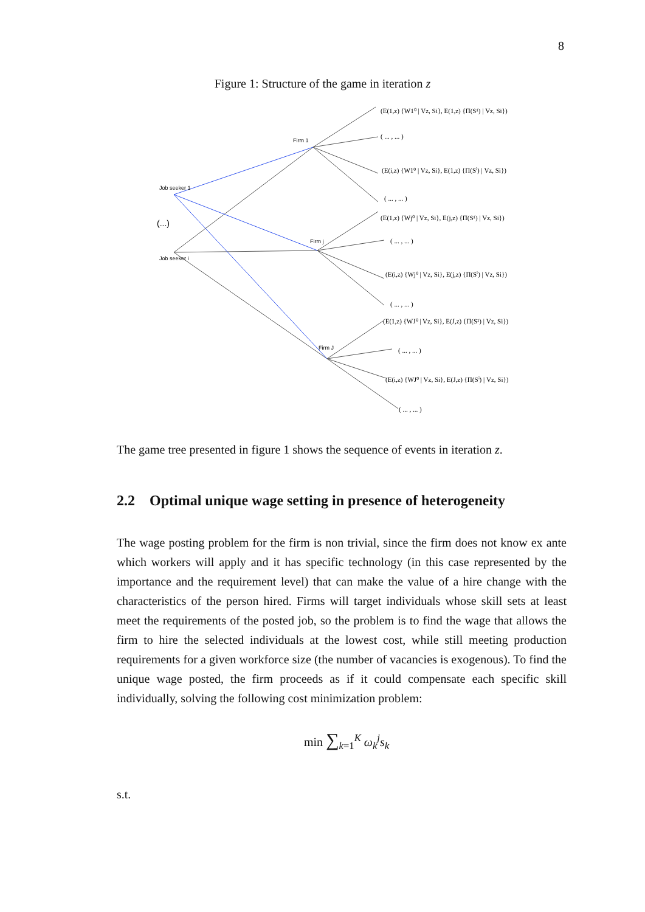8
Figure 1: Structure of the game in iteration z
Firm 1
Firm j
Firm J
Job seeker 1
Job seeker i
(...)
(E(1,z) {W1⁰ | Vz, Si}, E(1,z) {Π(S¹) | Vz, Si})
( ... , ... )
(E(i,z) {W1⁰ | Vz, Si}, E(1,z) {Π(Sⁱ) | Vz, Si})
( ... , ... )
(E(1,z) {Wj⁰ | Vz, Si}, E(j,z) {Π(S¹) | Vz, Si})
( ... , ... )
(E(i,z) {Wj⁰ | Vz, Si}, E(j,z) {Π(Sⁱ) | Vz, Si})
( ... , ... )
(E(1,z) {WJ⁰ | Vz, Si}, E(J,z) {Π(S¹) | Vz, Si})
( ... , ... )
(E(i,z) {WJ⁰ | Vz, Si}, E(J,z) {Π(Sⁱ) | Vz, Si})
( ... , ... )
The game tree presented in figure 1 shows the sequence of events in iteration z.
2.2 Optimal unique wage setting in presence of heterogeneity
The wage posting problem for the firm is non trivial, since the firm does not know ex ante which workers will apply and it has specific technology (in this case represented by the importance and the requirement level) that can make the value of a hire change with the characteristics of the person hired. Firms will target individuals whose skill sets at least meet the requirements of the posted job, so the problem is to find the wage that allows the firm to hire the selected individuals at the lowest cost, while still meeting production requirements for a given workforce size (the number of vacancies is exogenous). To find the unique wage posted, the firm proceeds as if it could compensate each specific skill individually, solving the following cost minimization problem:
min ∑<sub>k=1</sub><sup>K</sup> ω<sub>k</sub><sup>j</sup>s<sub>k</sub>
s.t.